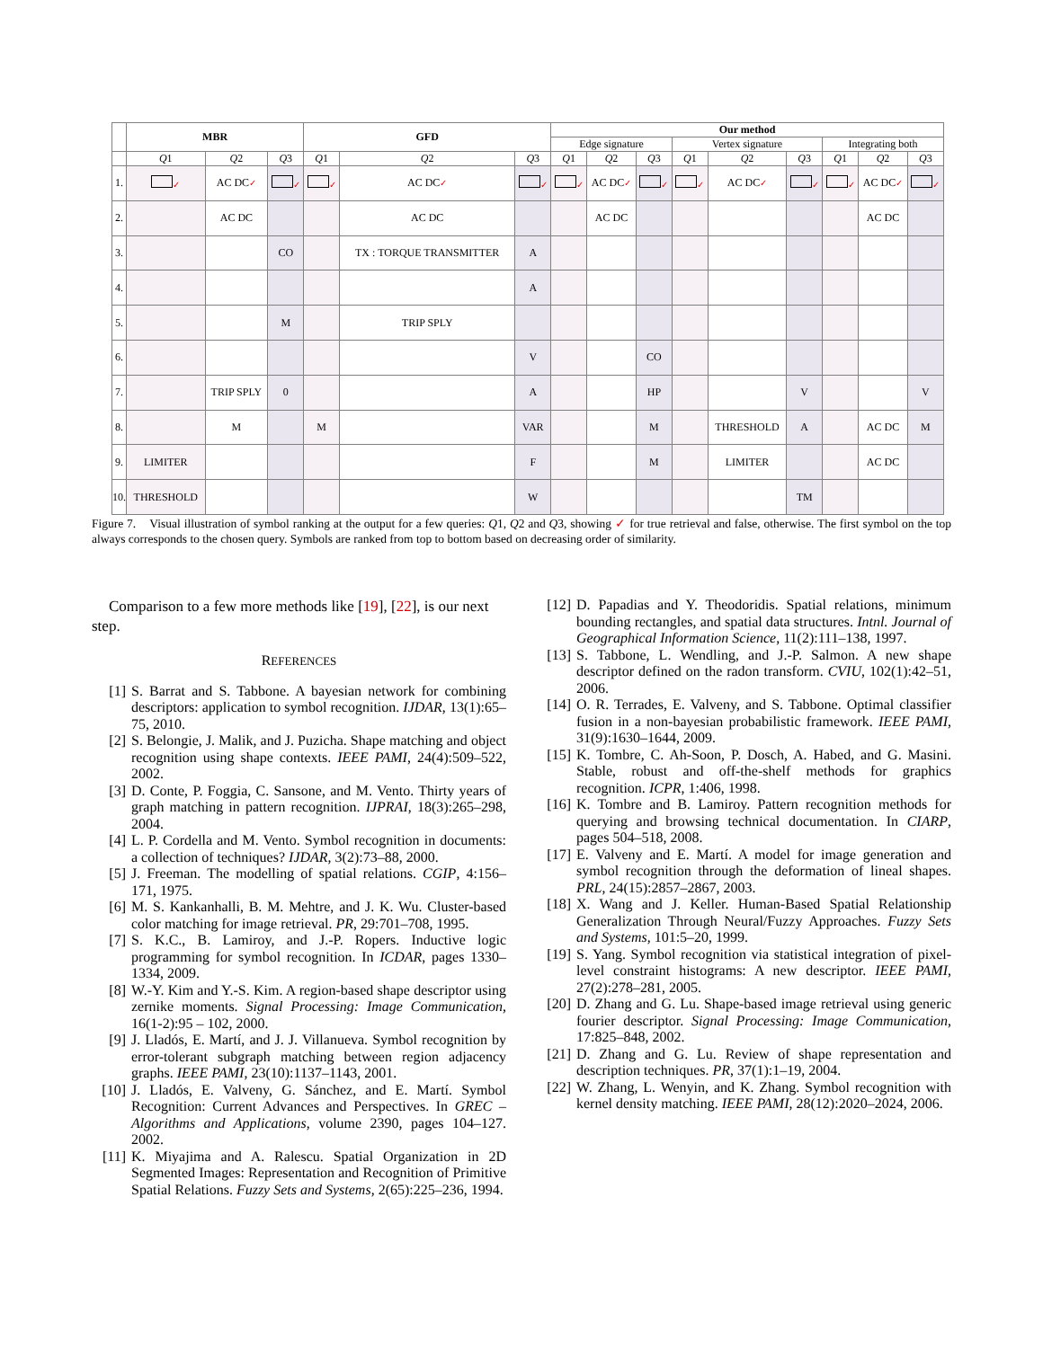| | MBR | | | GFD | | | Our method | | | | | | | | |
| --- | --- | --- | --- | --- | --- | --- | --- | --- | --- | --- | --- | --- | --- | --- | --- |
| | | | | | | | Edge signature | | | Vertex signature | | | Integrating both | | |
| | Q 1 | Q 2 | Q 3 | Q 1 | Q 2 | Q 3 | Q 1 | Q 2 | Q 3 | Q 1 | Q 2 | Q 3 | Q 1 | Q 2 | Q 3 |
| 1. | ✓ | AC DC ✓ | ✓ | ✓ | AC DC ✓ | ✓ | ✓ | AC DC ✓ | ✓ | ✓ | AC DC ✓ | ✓ | ✓ | AC DC ✓ | ✓ |
| 2. | | AC DC | | | AC DC | | | AC DC | | | | | | AC DC | |
| 3. | | | CO | | TX : TORQUE TRANSMITTER | A | | | | | | | | | |
| 4. | | | | | | A | | | | | | | | | |
| 5. | | | M | | TRIP SPLY | | | | | | | | | | |
| 6. | | | | | | V | | | CO | | | | | | |
| 7. | | TRIP SPLY | 0 | | | A | | | HP | | | V | | | V |
| 8. | | M | | M | | VAR | | | M | | THRESHOLD | A | | AC DC | M |
| 9. | LIMITER | | | | | F | | | M | | LIMITER | | | AC DC | |
| 10. | THRESHOLD | | | | | W | | | | | | TM | | | |
Figure 7. Visual illustration of symbol ranking at the output for a few queries: Q1, Q2 and Q3, showing ✓ for true retrieval and false, otherwise. The first symbol on the top always corresponds to the chosen query. Symbols are ranked from top to bottom based on decreasing order of similarity.
Comparison to a few more methods like [19], [22], is our next step.
REFERENCES
[1] S. Barrat and S. Tabbone. A bayesian network for combining descriptors: application to symbol recognition. IJDAR, 13(1):65–75, 2010.
[2] S. Belongie, J. Malik, and J. Puzicha. Shape matching and object recognition using shape contexts. IEEE PAMI, 24(4):509–522, 2002.
[3] D. Conte, P. Foggia, C. Sansone, and M. Vento. Thirty years of graph matching in pattern recognition. IJPRAI, 18(3):265–298, 2004.
[4] L. P. Cordella and M. Vento. Symbol recognition in documents: a collection of techniques? IJDAR, 3(2):73–88, 2000.
[5] J. Freeman. The modelling of spatial relations. CGIP, 4:156–171, 1975.
[6] M. S. Kankanhalli, B. M. Mehtre, and J. K. Wu. Cluster-based color matching for image retrieval. PR, 29:701–708, 1995.
[7] S. K.C., B. Lamiroy, and J.-P. Ropers. Inductive logic programming for symbol recognition. In ICDAR, pages 1330–1334, 2009.
[8] W.-Y. Kim and Y.-S. Kim. A region-based shape descriptor using zernike moments. Signal Processing: Image Communication, 16(1-2):95 – 102, 2000.
[9] J. Lladós, E. Martí, and J. J. Villanueva. Symbol recognition by error-tolerant subgraph matching between region adjacency graphs. IEEE PAMI, 23(10):1137–1143, 2001.
[10] J. Lladós, E. Valveny, G. Sánchez, and E. Martí. Symbol Recognition: Current Advances and Perspectives. In GREC – Algorithms and Applications, volume 2390, pages 104–127. 2002.
[11] K. Miyajima and A. Ralescu. Spatial Organization in 2D Segmented Images: Representation and Recognition of Primitive Spatial Relations. Fuzzy Sets and Systems, 2(65):225–236, 1994.
[12] D. Papadias and Y. Theodoridis. Spatial relations, minimum bounding rectangles, and spatial data structures. Intnl. Journal of Geographical Information Science, 11(2):111–138, 1997.
[13] S. Tabbone, L. Wendling, and J.-P. Salmon. A new shape descriptor defined on the radon transform. CVIU, 102(1):42–51, 2006.
[14] O. R. Terrades, E. Valveny, and S. Tabbone. Optimal classifier fusion in a non-bayesian probabilistic framework. IEEE PAMI, 31(9):1630–1644, 2009.
[15] K. Tombre, C. Ah-Soon, P. Dosch, A. Habed, and G. Masini. Stable, robust and off-the-shelf methods for graphics recognition. ICPR, 1:406, 1998.
[16] K. Tombre and B. Lamiroy. Pattern recognition methods for querying and browsing technical documentation. In CIARP, pages 504–518, 2008.
[17] E. Valveny and E. Martí. A model for image generation and symbol recognition through the deformation of lineal shapes. PRL, 24(15):2857–2867, 2003.
[18] X. Wang and J. Keller. Human-Based Spatial Relationship Generalization Through Neural/Fuzzy Approaches. Fuzzy Sets and Systems, 101:5–20, 1999.
[19] S. Yang. Symbol recognition via statistical integration of pixel-level constraint histograms: A new descriptor. IEEE PAMI, 27(2):278–281, 2005.
[20] D. Zhang and G. Lu. Shape-based image retrieval using generic fourier descriptor. Signal Processing: Image Communication, 17:825–848, 2002.
[21] D. Zhang and G. Lu. Review of shape representation and description techniques. PR, 37(1):1–19, 2004.
[22] W. Zhang, L. Wenyin, and K. Zhang. Symbol recognition with kernel density matching. IEEE PAMI, 28(12):2020–2024, 2006.